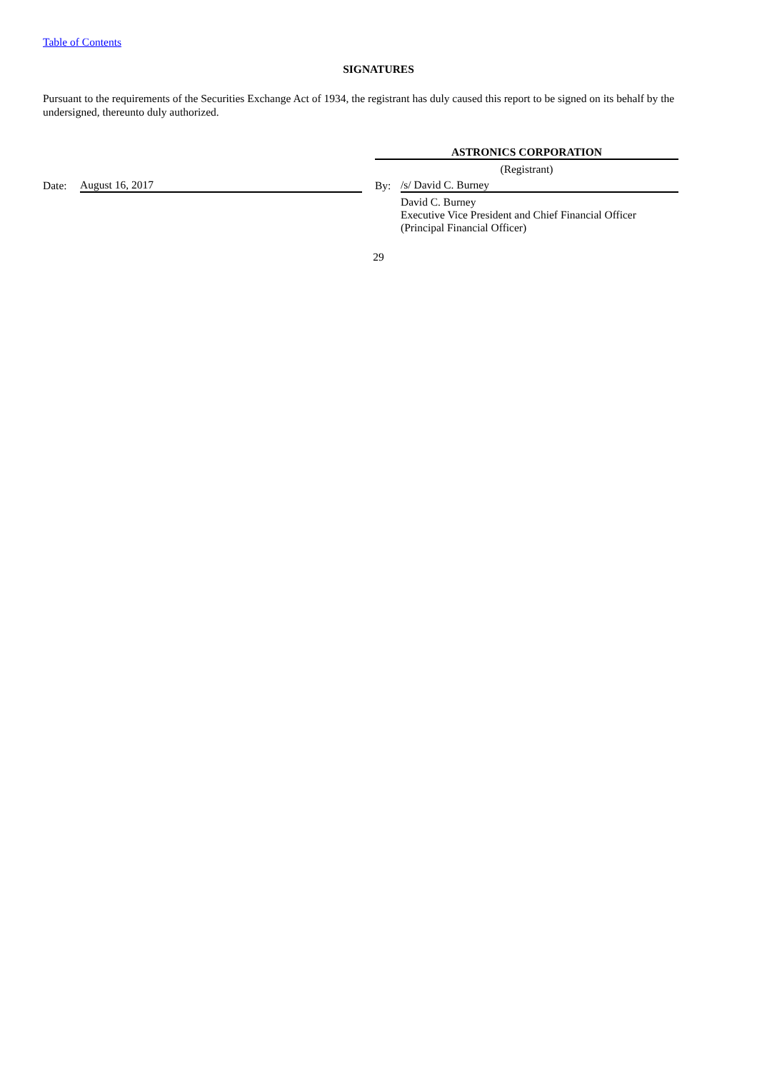Table of Contents
SIGNATURES
Pursuant to the requirements of the Securities Exchange Act of 1934, the registrant has duly caused this report to be signed on its behalf by the undersigned, thereunto duly authorized.
| | | | ASTRONICS CORPORATION | |
| | | | (Registrant) | |
| Date: | August 16, 2017 | | By: | /s/ David C. Burney |
| | | | | David C. Burney Executive Vice President and Chief Financial Officer (Principal Financial Officer) |
29